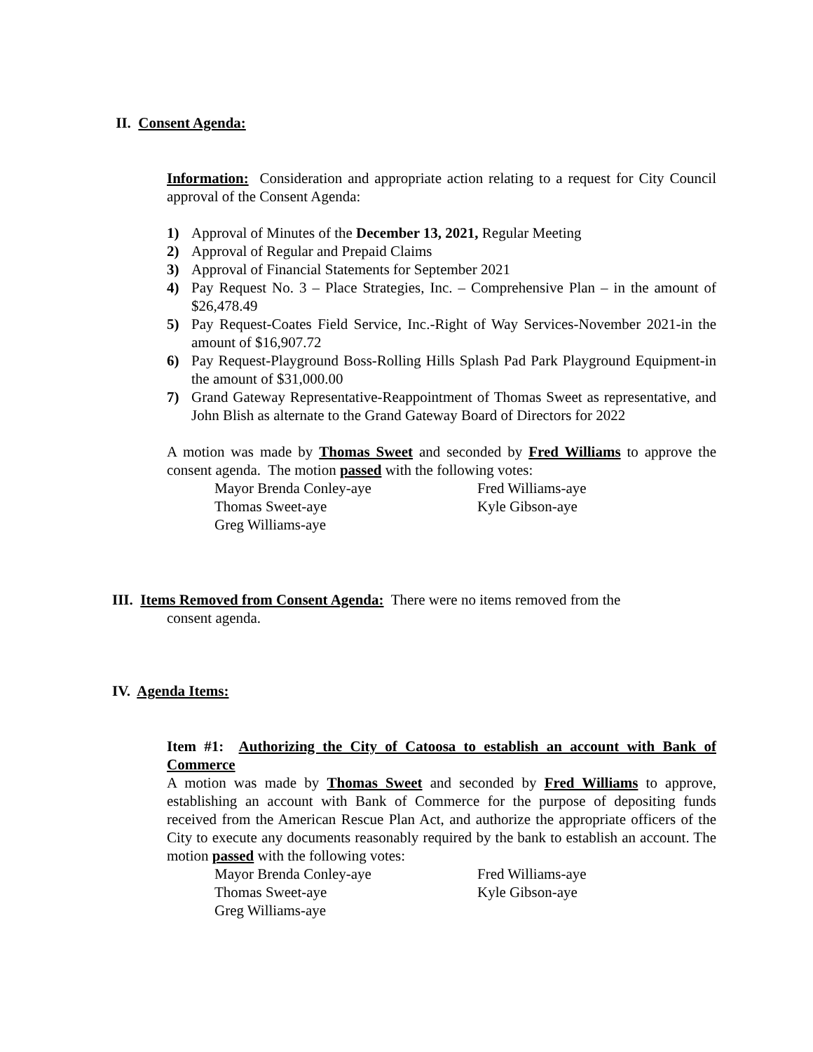II. Consent Agenda:
Information: Consideration and appropriate action relating to a request for City Council approval of the Consent Agenda:
1) Approval of Minutes of the December 13, 2021, Regular Meeting
2) Approval of Regular and Prepaid Claims
3) Approval of Financial Statements for September 2021
4) Pay Request No. 3 – Place Strategies, Inc. – Comprehensive Plan – in the amount of $26,478.49
5) Pay Request-Coates Field Service, Inc.-Right of Way Services-November 2021-in the amount of $16,907.72
6) Pay Request-Playground Boss-Rolling Hills Splash Pad Park Playground Equipment-in the amount of $31,000.00
7) Grand Gateway Representative-Reappointment of Thomas Sweet as representative, and John Blish as alternate to the Grand Gateway Board of Directors for 2022
A motion was made by Thomas Sweet and seconded by Fred Williams to approve the consent agenda. The motion passed with the following votes:
Mayor Brenda Conley-aye
Fred Williams-aye
Thomas Sweet-aye
Kyle Gibson-aye
Greg Williams-aye
III. Items Removed from Consent Agenda: There were no items removed from the
consent agenda.
IV. Agenda Items:
Item #1: Authorizing the City of Catoosa to establish an account with Bank of Commerce
A motion was made by Thomas Sweet and seconded by Fred Williams to approve, establishing an account with Bank of Commerce for the purpose of depositing funds received from the American Rescue Plan Act, and authorize the appropriate officers of the City to execute any documents reasonably required by the bank to establish an account. The motion passed with the following votes:
Mayor Brenda Conley-aye
Fred Williams-aye
Thomas Sweet-aye
Kyle Gibson-aye
Greg Williams-aye